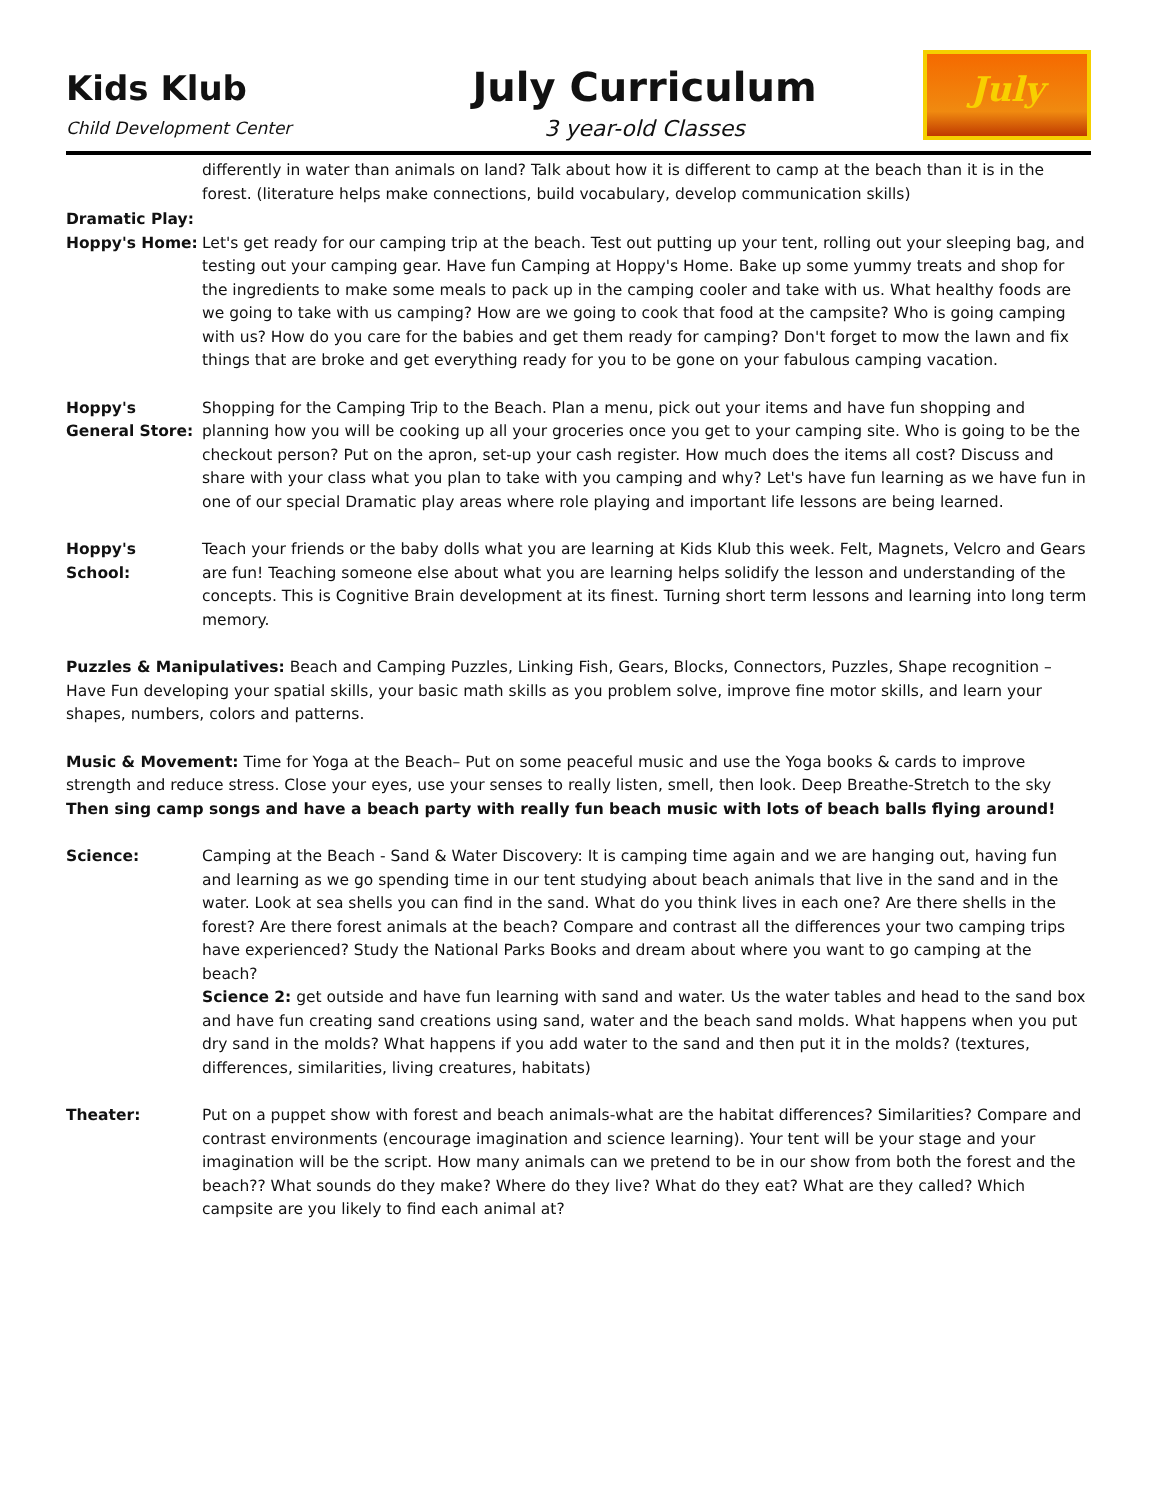Kids Klub
Child Development Center
July Curriculum
3 year-old Classes
July
differently in water than animals on land? Talk about how it is different to camp at the beach than it is in the forest. (literature helps make connections, build vocabulary, develop communication skills)
Dramatic Play:
Hoppy's Home: Let's get ready for our camping trip at the beach. Test out putting up your tent, rolling out your sleeping bag, and testing out your camping gear. Have fun Camping at Hoppy's Home. Bake up some yummy treats and shop for the ingredients to make some meals to pack up in the camping cooler and take with us. What healthy foods are we going to take with us camping? How are we going to cook that food at the campsite? Who is going camping with us? How do you care for the babies and get them ready for camping? Don't forget to mow the lawn and fix things that are broke and get everything ready for you to be gone on your fabulous camping vacation.
Hoppy's General Store:
Shopping for the Camping Trip to the Beach. Plan a menu, pick out your items and have fun shopping and planning how you will be cooking up all your groceries once you get to your camping site. Who is going to be the checkout person? Put on the apron, set-up your cash register. How much does the items all cost? Discuss and share with your class what you plan to take with you camping and why? Let's have fun learning as we have fun in one of our special Dramatic play areas where role playing and important life lessons are being learned.
Hoppy's School:
Teach your friends or the baby dolls what you are learning at Kids Klub this week. Felt, Magnets, Velcro and Gears are fun! Teaching someone else about what you are learning helps solidify the lesson and understanding of the concepts. This is Cognitive Brain development at its finest. Turning short term lessons and learning into long term memory.
Puzzles & Manipulatives: Beach and Camping Puzzles, Linking Fish, Gears, Blocks, Connectors, Puzzles, Shape recognition – Have Fun developing your spatial skills, your basic math skills as you problem solve, improve fine motor skills, and learn your shapes, numbers, colors and patterns.
Music & Movement: Time for Yoga at the Beach– Put on some peaceful music and use the Yoga books & cards to improve strength and reduce stress. Close your eyes, use your senses to really listen, smell, then look. Deep Breathe-Stretch to the sky
Then sing camp songs and have a beach party with really fun beach music with lots of beach balls flying around!
Science: Camping at the Beach - Sand & Water Discovery: It is camping time again and we are hanging out, having fun and learning as we go spending time in our tent studying about beach animals that live in the sand and in the water. Look at sea shells you can find in the sand. What do you think lives in each one? Are there shells in the forest? Are there forest animals at the beach? Compare and contrast all the differences your two camping trips have experienced? Study the National Parks Books and dream about where you want to go camping at the beach?
Science 2: get outside and have fun learning with sand and water. Us the water tables and head to the sand box and have fun creating sand creations using sand, water and the beach sand molds. What happens when you put dry sand in the molds? What happens if you add water to the sand and then put it in the molds? (textures, differences, similarities, living creatures, habitats)
Theater: Put on a puppet show with forest and beach animals-what are the habitat differences? Similarities? Compare and contrast environments (encourage imagination and science learning). Your tent will be your stage and your imagination will be the script. How many animals can we pretend to be in our show from both the forest and the beach?? What sounds do they make? Where do they live? What do they eat? What are they called? Which campsite are you likely to find each animal at?